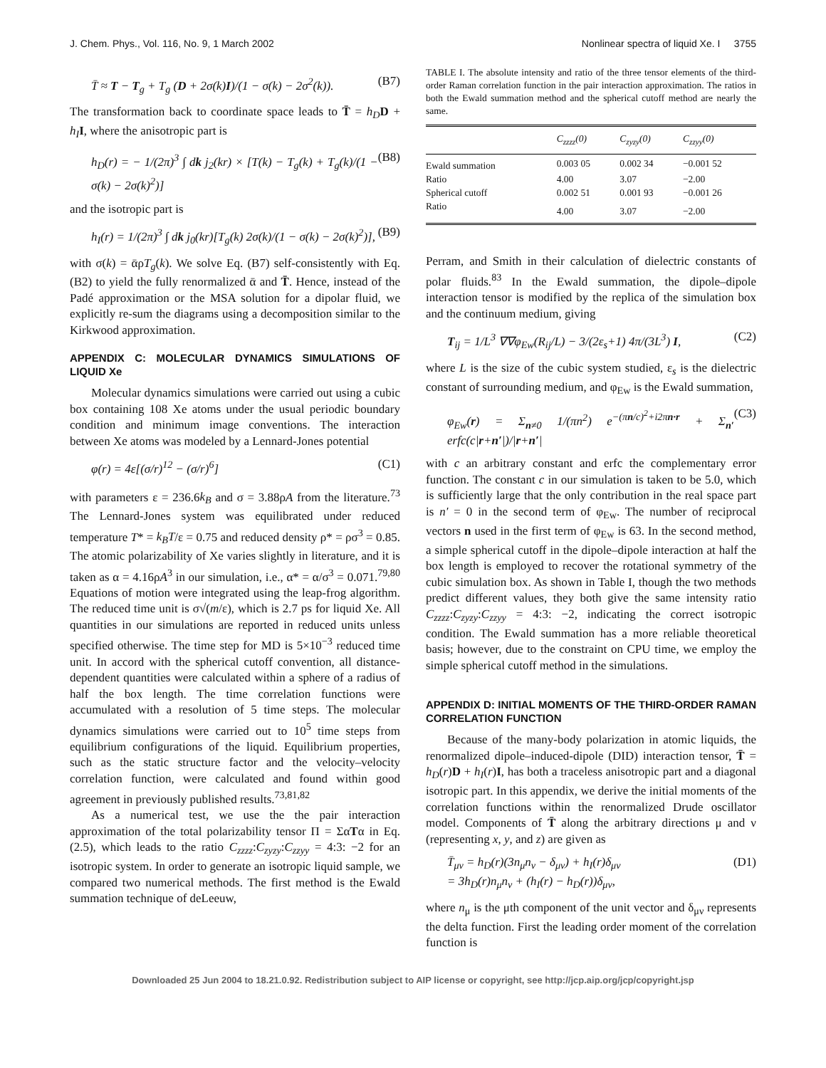J. Chem. Phys., Vol. 116, No. 9, 1 March 2002 Nonlinear spectra of liquid Xe. I 3755
T̄ ≈ T − T<sub>g</sub> + T<sub>g</sub> (D + 2σ(k)I)/(1 − σ(k) − 2σ<sup>2</sup>(k)). (B7)
The transformation back to coordinate space leads to T̄ = h<sub>D</sub> D + h<sub>I</sub> I, where the anisotropic part is
h<sub>D</sub>(r) = − 1/(2π)<sup>3</sup> ∫ dk j<sub>2</sub>(kr) × [T(k) − T<sub>g</sub>(k) + T<sub>g</sub>(k)/(1 − σ(k) − 2σ(k)<sup>2</sup>)] (B8)
and the isotropic part is
h<sub>I</sub>(r) = 1/(2π)<sup>3</sup> ∫ dk j<sub>0</sub>(kr)[T<sub>g</sub>(k) 2σ(k)/(1 − σ(k) − 2σ(k)<sup>2</sup>)], (B9)
with σ(k) = ᾱρT<sub>g</sub>(k). We solve Eq. (B7) self-consistently with Eq. (B2) to yield the fully renormalized ᾱ and T̄. Hence, instead of the Padé approximation or the MSA solution for a dipolar fluid, we explicitly re-sum the diagrams using a decomposition similar to the Kirkwood approximation.
APPENDIX C: MOLECULAR DYNAMICS SIMULATIONS OF LIQUID Xe
Molecular dynamics simulations were carried out using a cubic box containing 108 Xe atoms under the usual periodic boundary condition and minimum image conventions. The interaction between Xe atoms was modeled by a Lennard-Jones potential
φ(r) = 4ε[(σ/r)<sup>12</sup> − (σ/r)<sup>6</sup>] (C1)
with parameters ε = 236.6k<sub>B</sub> and σ = 3.88ρA from the literature.<sup>73</sup> The Lennard-Jones system was equilibrated under reduced temperature T* = k<sub>B</sub>T/ε = 0.75 and reduced density ρ* = ρσ<sup>3</sup> = 0.85. The atomic polarizability of Xe varies slightly in literature, and it is taken as α = 4.16ρA<sup>3</sup> in our simulation, i.e., α* = α/σ<sup>3</sup> = 0.071.<sup>79,80</sup> Equations of motion were integrated using the leap-frog algorithm. The reduced time unit is σ√(m/ε), which is 2.7 ps for liquid Xe. All quantities in our simulations are reported in reduced units unless specified otherwise. The time step for MD is 5×10<sup>−3</sup> reduced time unit. In accord with the spherical cutoff convention, all distance-dependent quantities were calculated within a sphere of a radius of half the box length. The time correlation functions were accumulated with a resolution of 5 time steps. The molecular dynamics simulations were carried out to 10<sup>5</sup> time steps from equilibrium configurations of the liquid. Equilibrium properties, such as the static structure factor and the velocity–velocity correlation function, were calculated and found within good agreement in previously published results.<sup>73,81,82</sup>
As a numerical test, we use the the pair interaction approximation of the total polarizability tensor Π = ΣαTα in Eq. (2.5), which leads to the ratio C<sub>zzzz</sub>:C<sub>zyzy</sub>:C<sub>zzyy</sub> = 4:3: −2 for an isotropic system. In order to generate an isotropic liquid sample, we compared two numerical methods. The first method is the Ewald summation technique of deLeeuw,
TABLE I. The absolute intensity and ratio of the three tensor elements of the third-order Raman correlation function in the pair interaction approximation. The ratios in both the Ewald summation method and the spherical cutoff method are nearly the same.
| | C<sub>zzzz</sub>(0) | C<sub>zyzy</sub>(0) | C<sub>zzyy</sub>(0) |
| --- | --- | --- | --- |
| Ewald summation | 0.003 05 | 0.002 34 | −0.001 52 |
| Ratio | 4.00 | 3.07 | −2.00 |
| Spherical cutoff | 0.002 51 | 0.001 93 | −0.001 26 |
| Ratio | 4.00 | 3.07 | −2.00 |
Perram, and Smith in their calculation of dielectric constants of polar fluids.<sup>83</sup> In the Ewald summation, the dipole–dipole interaction tensor is modified by the replica of the simulation box and the continuum medium, giving
T<sub>ij</sub> = 1/L<sup>3</sup> ∇∇φ<sub>Ew</sub>(R<sub>ij</sub>/L) − 3/(2ε<sub>s</sub>+1) 4π/(3L<sup>3</sup>) I, (C2)
where L is the size of the cubic system studied, ε<sub>s</sub> is the dielectric constant of surrounding medium, and φ<sub>Ew</sub> is the Ewald summation,
φ<sub>Ew</sub>(r) = Σ<sub>n≠0</sub> 1/(πn<sup>2</sup>) e<sup>−(πn/c)<sup>2</sup>+i2πn·r</sup> + Σ<sub>n′</sub> erfc(c|r+n′|)/|r+n′| (C3)
with c an arbitrary constant and erfc the complementary error function. The constant c in our simulation is taken to be 5.0, which is sufficiently large that the only contribution in the real space part is n′ = 0 in the second term of φ<sub>Ew</sub>. The number of reciprocal vectors n used in the first term of φ<sub>Ew</sub> is 63. In the second method, a simple spherical cutoff in the dipole–dipole interaction at half the box length is employed to recover the rotational symmetry of the cubic simulation box. As shown in Table I, though the two methods predict different values, they both give the same intensity ratio C<sub>zzzz</sub>:C<sub>zyzy</sub>:C<sub>zzyy</sub> = 4:3: −2, indicating the correct isotropic condition. The Ewald summation has a more reliable theoretical basis; however, due to the constraint on CPU time, we employ the simple spherical cutoff method in the simulations.
APPENDIX D: INITIAL MOMENTS OF THE THIRD-ORDER RAMAN CORRELATION FUNCTION
Because of the many-body polarization in atomic liquids, the renormalized dipole–induced-dipole (DID) interaction tensor, T̄ = h<sub>D</sub>(r)D + h<sub>I</sub>(r)I, has both a traceless anisotropic part and a diagonal isotropic part. In this appendix, we derive the initial moments of the correlation functions within the renormalized Drude oscillator model. Components of T̄ along the arbitrary directions μ and ν (representing x, y, and z) are given as
T̄<sub>μν</sub> = h<sub>D</sub>(r)(3n<sub>μ</sub>n<sub>ν</sub> − δ<sub>μν</sub>) + h<sub>I</sub>(r)δ<sub>μν</sub>
= 3h<sub>D</sub>(r)n<sub>μ</sub>n<sub>ν</sub> + (h<sub>I</sub>(r) − h<sub>D</sub>(r))δ<sub>μν</sub>, (D1)
where n<sub>μ</sub> is the μth component of the unit vector and δ<sub>μν</sub> represents the delta function. First the leading order moment of the correlation function is
Downloaded 25 Jun 2004 to 18.21.0.92. Redistribution subject to AIP license or copyright, see http://jcp.aip.org/jcp/copyright.jsp